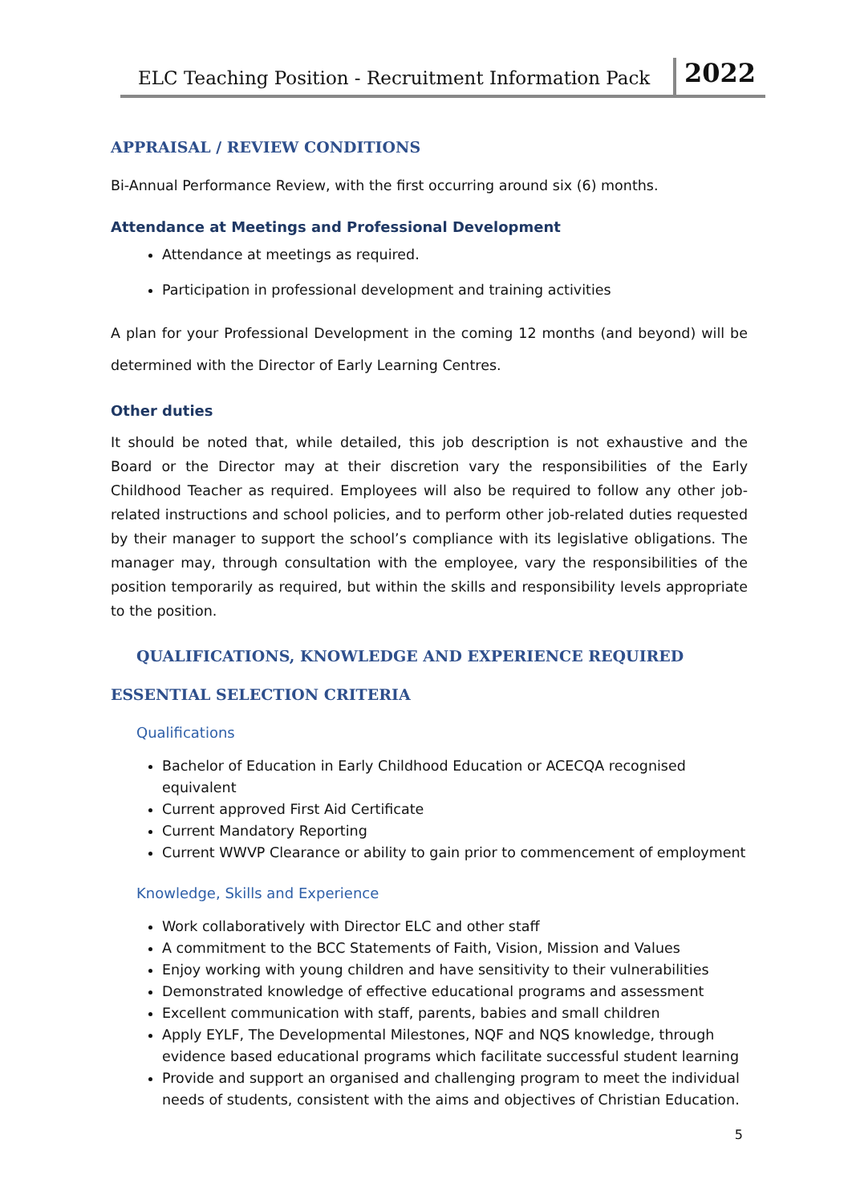ELC Teaching Position - Recruitment Information Pack 2022
APPRAISAL / REVIEW CONDITIONS
Bi-Annual Performance Review, with the first occurring around six (6) months.
Attendance at Meetings and Professional Development
Attendance at meetings as required.
Participation in professional development and training activities
A plan for your Professional Development in the coming 12 months (and beyond) will be determined with the Director of Early Learning Centres.
Other duties
It should be noted that, while detailed, this job description is not exhaustive and the Board or the Director may at their discretion vary the responsibilities of the Early Childhood Teacher as required. Employees will also be required to follow any other job-related instructions and school policies, and to perform other job-related duties requested by their manager to support the school’s compliance with its legislative obligations. The manager may, through consultation with the employee, vary the responsibilities of the position temporarily as required, but within the skills and responsibility levels appropriate to the position.
QUALIFICATIONS, KNOWLEDGE AND EXPERIENCE REQUIRED
ESSENTIAL SELECTION CRITERIA
Qualifications
Bachelor of Education in Early Childhood Education or ACECQA recognised equivalent
Current approved First Aid Certificate
Current Mandatory Reporting
Current WWVP Clearance or ability to gain prior to commencement of employment
Knowledge, Skills and Experience
Work collaboratively with Director ELC and other staff
A commitment to the BCC Statements of Faith, Vision, Mission and Values
Enjoy working with young children and have sensitivity to their vulnerabilities
Demonstrated knowledge of effective educational programs and assessment
Excellent communication with staff, parents, babies and small children
Apply EYLF, The Developmental Milestones, NQF and NQS knowledge, through evidence based educational programs which facilitate successful student learning
Provide and support an organised and challenging program to meet the individual needs of students, consistent with the aims and objectives of Christian Education.
5